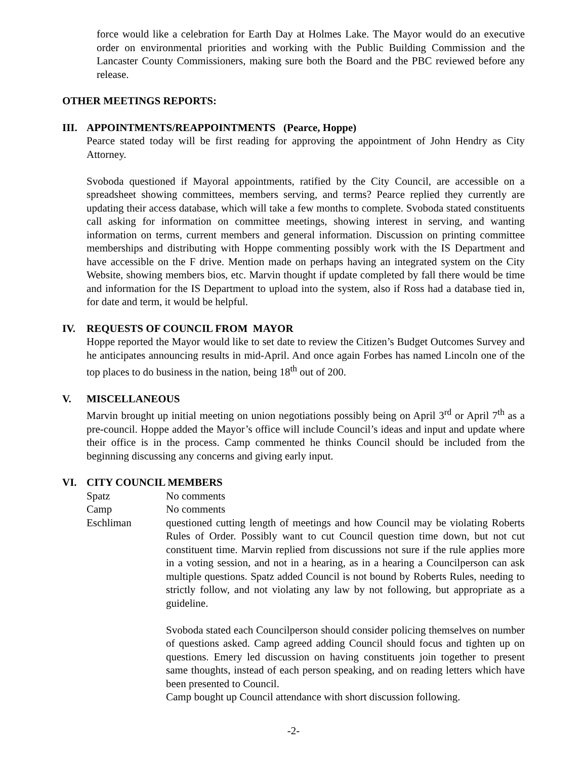force would like a celebration for Earth Day at Holmes Lake. The Mayor would do an executive order on environmental priorities and working with the Public Building Commission and the Lancaster County Commissioners, making sure both the Board and the PBC reviewed before any release.
OTHER MEETINGS REPORTS:
III.
APPOINTMENTS/REAPPOINTMENTS (Pearce, Hoppe)
Pearce stated today will be first reading for approving the appointment of John Hendry as City Attorney.
Svoboda questioned if Mayoral appointments, ratified by the City Council, are accessible on a spreadsheet showing committees, members serving, and terms? Pearce replied they currently are updating their access database, which will take a few months to complete. Svoboda stated constituents call asking for information on committee meetings, showing interest in serving, and wanting information on terms, current members and general information. Discussion on printing committee memberships and distributing with Hoppe commenting possibly work with the IS Department and have accessible on the F drive. Mention made on perhaps having an integrated system on the City Website, showing members bios, etc. Marvin thought if update completed by fall there would be time and information for the IS Department to upload into the system, also if Ross had a database tied in, for date and term, it would be helpful.
IV. REQUESTS OF COUNCIL FROM MAYOR
Hoppe reported the Mayor would like to set date to review the Citizen’s Budget Outcomes Survey and he anticipates announcing results in mid-April. And once again Forbes has named Lincoln one of the top places to do business in the nation, being 18<sup>th</sup> out of 200.
V. MISCELLANEOUS
Marvin brought up initial meeting on union negotiations possibly being on April 3<sup>rd</sup> or April 7<sup>th</sup> as a pre-council. Hoppe added the Mayor’s office will include Council’s ideas and input and update where their office is in the process. Camp commented he thinks Council should be included from the beginning discussing any concerns and giving early input.
VI. CITY COUNCIL MEMBERS
Spatz No comments
Camp No comments
Eschliman questioned cutting length of meetings and how Council may be violating Roberts Rules of Order. Possibly want to cut Council question time down, but not cut constituent time. Marvin replied from discussions not sure if the rule applies more in a voting session, and not in a hearing, as in a hearing a Councilperson can ask multiple questions. Spatz added Council is not bound by Roberts Rules, needing to strictly follow, and not violating any law by not following, but appropriate as a guideline.
Svoboda stated each Councilperson should consider policing themselves on number of questions asked. Camp agreed adding Council should focus and tighten up on questions. Emery led discussion on having constituents join together to present same thoughts, instead of each person speaking, and on reading letters which have been presented to Council.
Camp bought up Council attendance with short discussion following.
-2-